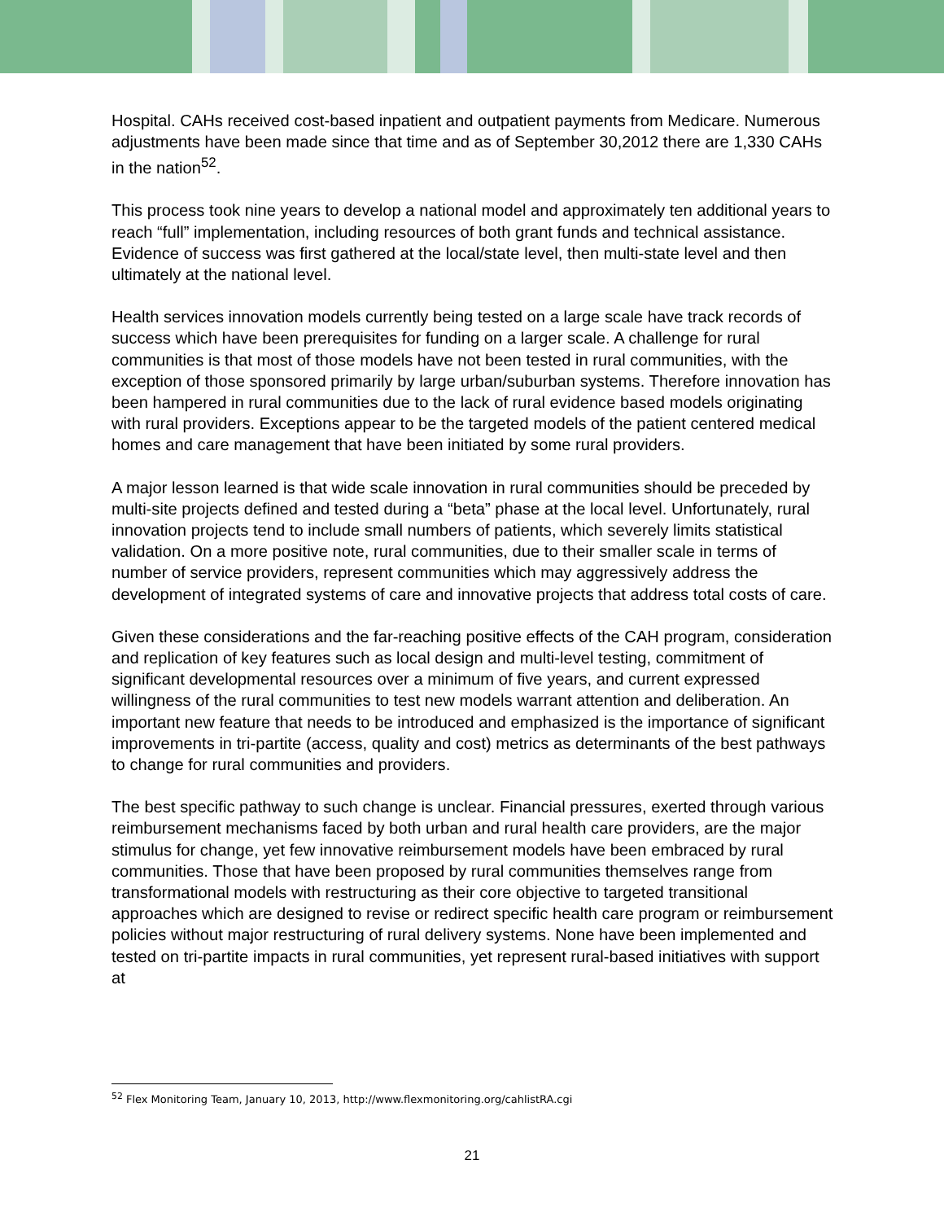Hospital. CAHs received cost-based inpatient and outpatient payments from Medicare. Numerous adjustments have been made since that time and as of September 30,2012 there are 1,330 CAHs in the nation<sup>52</sup>.
This process took nine years to develop a national model and approximately ten additional years to reach “full” implementation, including resources of both grant funds and technical assistance. Evidence of success was first gathered at the local/state level, then multi-state level and then ultimately at the national level.
Health services innovation models currently being tested on a large scale have track records of success which have been prerequisites for funding on a larger scale. A challenge for rural communities is that most of those models have not been tested in rural communities, with the exception of those sponsored primarily by large urban/suburban systems. Therefore innovation has been hampered in rural communities due to the lack of rural evidence based models originating with rural providers. Exceptions appear to be the targeted models of the patient centered medical homes and care management that have been initiated by some rural providers.
A major lesson learned is that wide scale innovation in rural communities should be preceded by multi-site projects defined and tested during a “beta” phase at the local level. Unfortunately, rural innovation projects tend to include small numbers of patients, which severely limits statistical validation. On a more positive note, rural communities, due to their smaller scale in terms of number of service providers, represent communities which may aggressively address the development of integrated systems of care and innovative projects that address total costs of care.
Given these considerations and the far-reaching positive effects of the CAH program, consideration and replication of key features such as local design and multi-level testing, commitment of significant developmental resources over a minimum of five years, and current expressed willingness of the rural communities to test new models warrant attention and deliberation. An important new feature that needs to be introduced and emphasized is the importance of significant improvements in tri-partite (access, quality and cost) metrics as determinants of the best pathways to change for rural communities and providers.
The best specific pathway to such change is unclear. Financial pressures, exerted through various reimbursement mechanisms faced by both urban and rural health care providers, are the major stimulus for change, yet few innovative reimbursement models have been embraced by rural communities. Those that have been proposed by rural communities themselves range from transformational models with restructuring as their core objective to targeted transitional approaches which are designed to revise or redirect specific health care program or reimbursement policies without major restructuring of rural delivery systems. None have been implemented and tested on tri-partite impacts in rural communities, yet represent rural-based initiatives with support at
<sup>52</sup> Flex Monitoring Team, January 10, 2013, http://www.flexmonitoring.org/cahlistRA.cgi
21